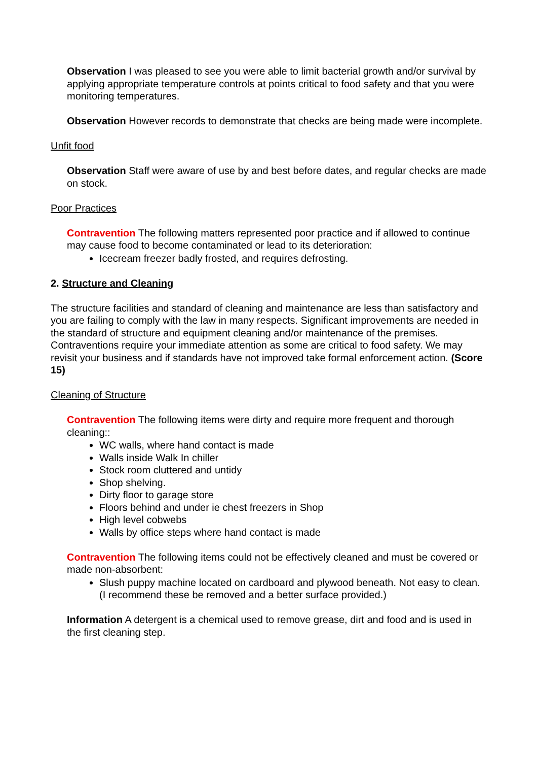Observation I was pleased to see you were able to limit bacterial growth and/or survival by applying appropriate temperature controls at points critical to food safety and that you were monitoring temperatures.
Observation However records to demonstrate that checks are being made were incomplete.
Unfit food
Observation Staff were aware of use by and best before dates, and regular checks are made on stock.
Poor Practices
Contravention The following matters represented poor practice and if allowed to continue may cause food to become contaminated or lead to its deterioration:
Icecream freezer badly frosted, and requires defrosting.
2. Structure and Cleaning
The structure facilities and standard of cleaning and maintenance are less than satisfactory and you are failing to comply with the law in many respects. Significant improvements are needed in the standard of structure and equipment cleaning and/or maintenance of the premises. Contraventions require your immediate attention as some are critical to food safety. We may revisit your business and if standards have not improved take formal enforcement action. (Score 15)
Cleaning of Structure
Contravention The following items were dirty and require more frequent and thorough cleaning::
WC walls, where hand contact is made
Walls inside Walk In chiller
Stock room cluttered and untidy
Shop shelving.
Dirty floor to garage store
Floors behind and under ie chest freezers in Shop
High level cobwebs
Walls by office steps where hand contact is made
Contravention The following items could not be effectively cleaned and must be covered or made non-absorbent:
Slush puppy machine located on cardboard and plywood beneath. Not easy to clean. (I recommend these be removed and a better surface provided.)
Information A detergent is a chemical used to remove grease, dirt and food and is used in the first cleaning step.